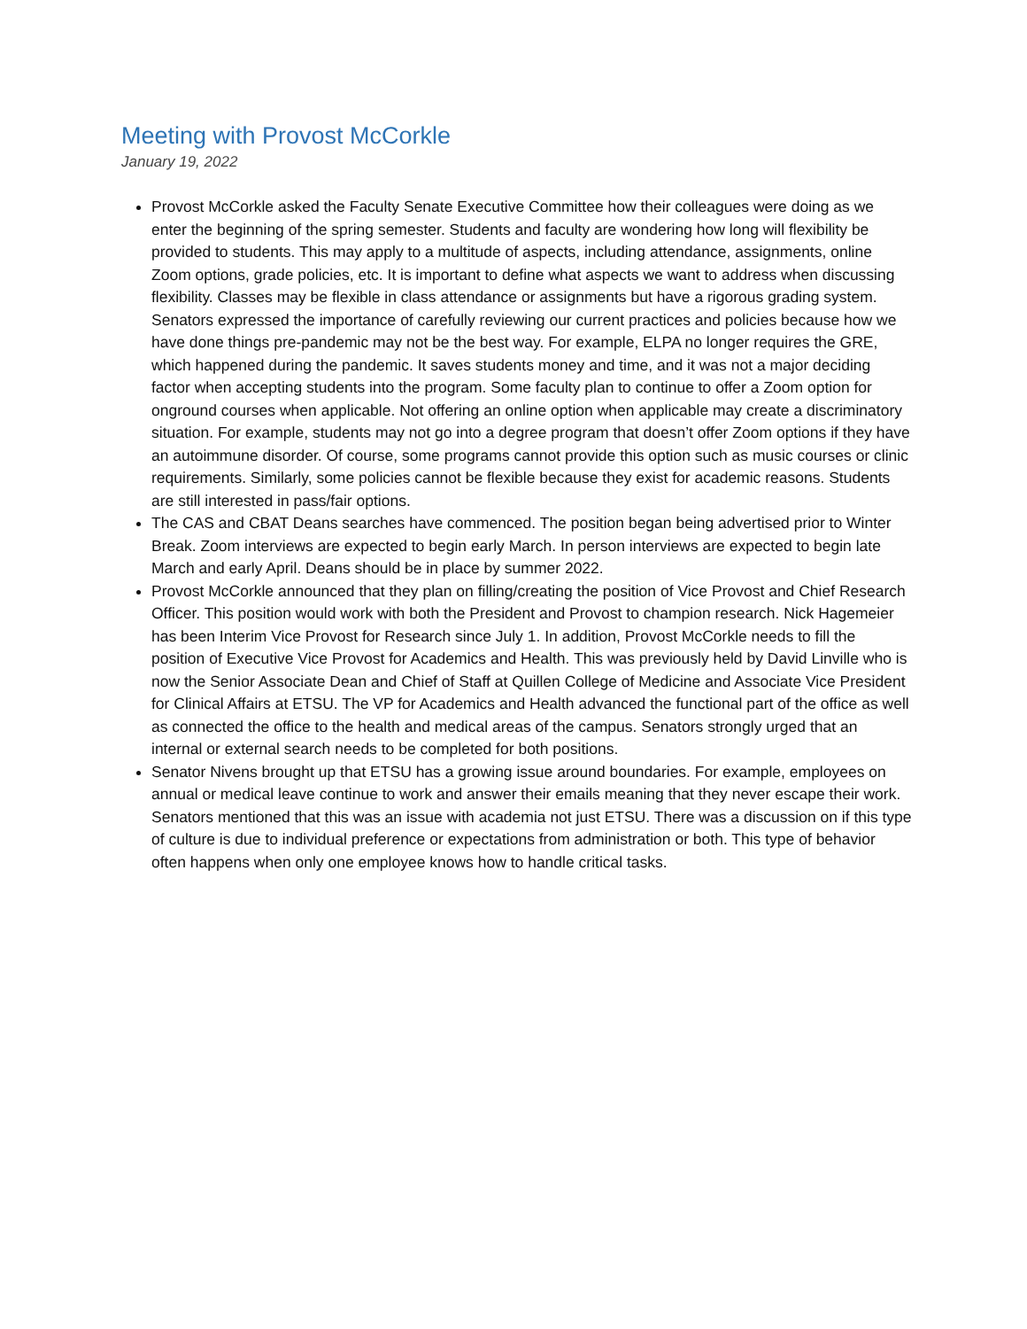Meeting with Provost McCorkle
January 19, 2022
Provost McCorkle asked the Faculty Senate Executive Committee how their colleagues were doing as we enter the beginning of the spring semester. Students and faculty are wondering how long will flexibility be provided to students. This may apply to a multitude of aspects, including attendance, assignments, online Zoom options, grade policies, etc. It is important to define what aspects we want to address when discussing flexibility. Classes may be flexible in class attendance or assignments but have a rigorous grading system. Senators expressed the importance of carefully reviewing our current practices and policies because how we have done things pre-pandemic may not be the best way. For example, ELPA no longer requires the GRE, which happened during the pandemic. It saves students money and time, and it was not a major deciding factor when accepting students into the program. Some faculty plan to continue to offer a Zoom option for onground courses when applicable. Not offering an online option when applicable may create a discriminatory situation. For example, students may not go into a degree program that doesn’t offer Zoom options if they have an autoimmune disorder. Of course, some programs cannot provide this option such as music courses or clinic requirements. Similarly, some policies cannot be flexible because they exist for academic reasons. Students are still interested in pass/fair options.
The CAS and CBAT Deans searches have commenced. The position began being advertised prior to Winter Break. Zoom interviews are expected to begin early March. In person interviews are expected to begin late March and early April. Deans should be in place by summer 2022.
Provost McCorkle announced that they plan on filling/creating the position of Vice Provost and Chief Research Officer. This position would work with both the President and Provost to champion research. Nick Hagemeier has been Interim Vice Provost for Research since July 1. In addition, Provost McCorkle needs to fill the position of Executive Vice Provost for Academics and Health. This was previously held by David Linville who is now the Senior Associate Dean and Chief of Staff at Quillen College of Medicine and Associate Vice President for Clinical Affairs at ETSU. The VP for Academics and Health advanced the functional part of the office as well as connected the office to the health and medical areas of the campus. Senators strongly urged that an internal or external search needs to be completed for both positions.
Senator Nivens brought up that ETSU has a growing issue around boundaries. For example, employees on annual or medical leave continue to work and answer their emails meaning that they never escape their work. Senators mentioned that this was an issue with academia not just ETSU. There was a discussion on if this type of culture is due to individual preference or expectations from administration or both. This type of behavior often happens when only one employee knows how to handle critical tasks.